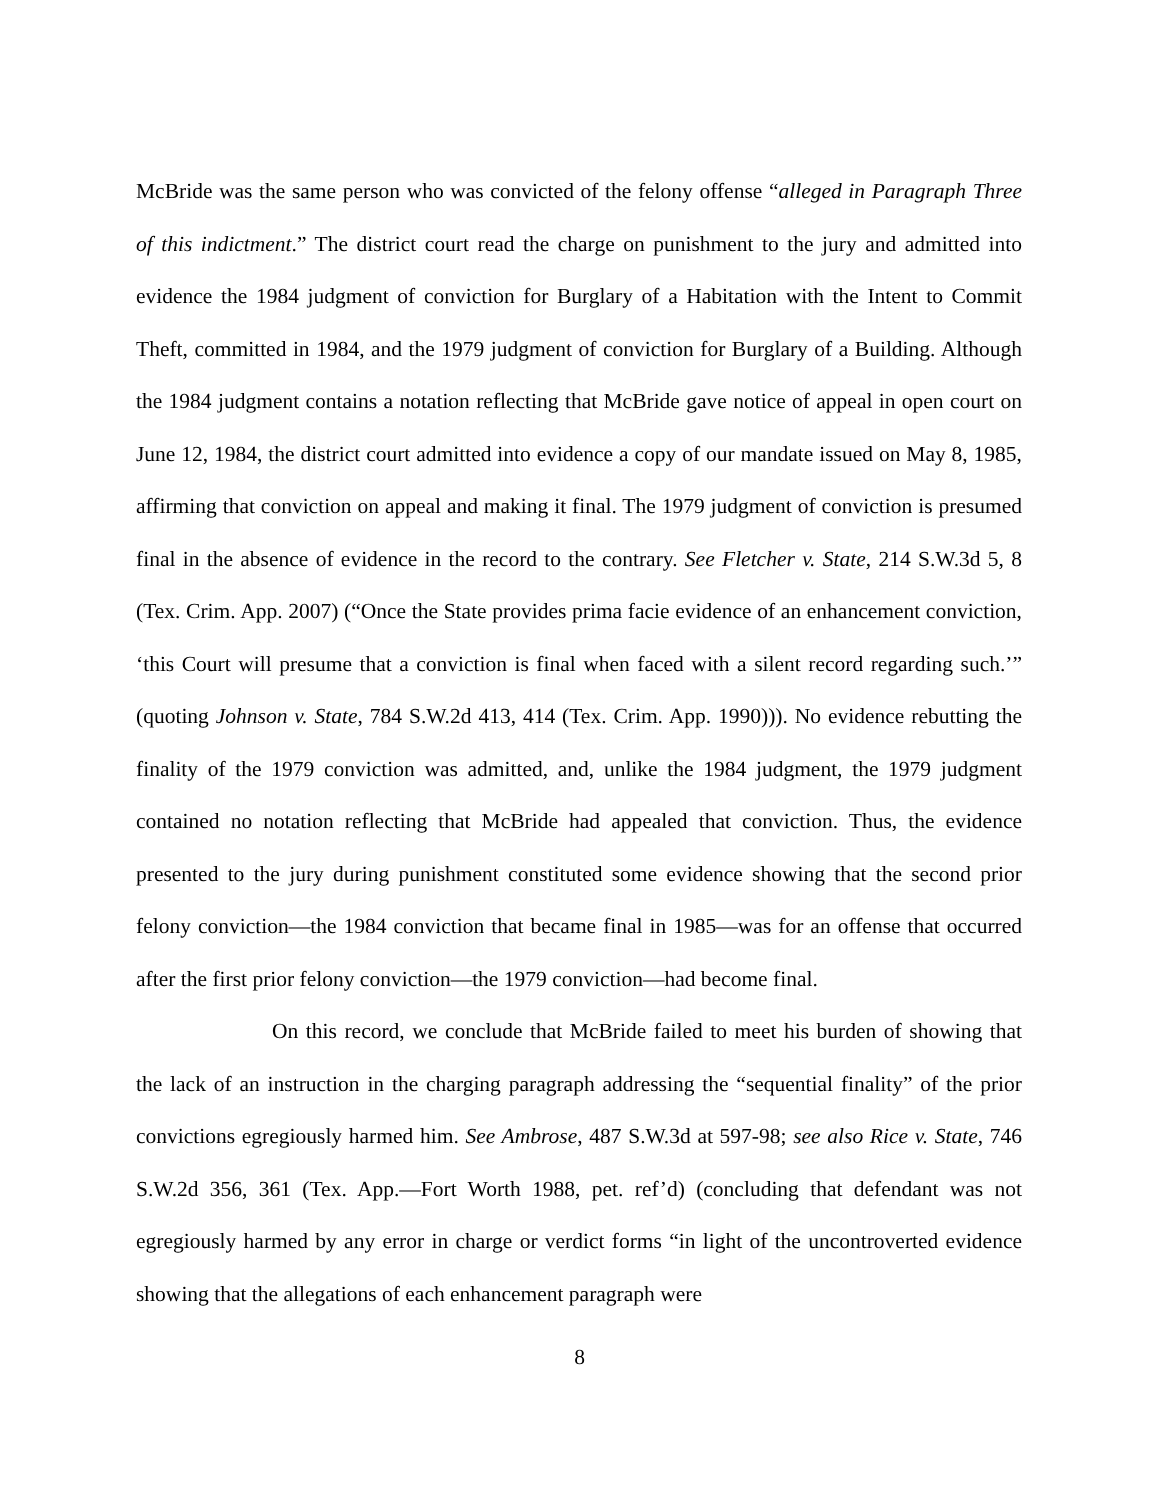McBride was the same person who was convicted of the felony offense “alleged in Paragraph Three of this indictment.” The district court read the charge on punishment to the jury and admitted into evidence the 1984 judgment of conviction for Burglary of a Habitation with the Intent to Commit Theft, committed in 1984, and the 1979 judgment of conviction for Burglary of a Building. Although the 1984 judgment contains a notation reflecting that McBride gave notice of appeal in open court on June 12, 1984, the district court admitted into evidence a copy of our mandate issued on May 8, 1985, affirming that conviction on appeal and making it final. The 1979 judgment of conviction is presumed final in the absence of evidence in the record to the contrary. See Fletcher v. State, 214 S.W.3d 5, 8 (Tex. Crim. App. 2007) (“Once the State provides prima facie evidence of an enhancement conviction, ‘this Court will presume that a conviction is final when faced with a silent record regarding such.’” (quoting Johnson v. State, 784 S.W.2d 413, 414 (Tex. Crim. App. 1990))). No evidence rebutting the finality of the 1979 conviction was admitted, and, unlike the 1984 judgment, the 1979 judgment contained no notation reflecting that McBride had appealed that conviction. Thus, the evidence presented to the jury during punishment constituted some evidence showing that the second prior felony conviction—the 1984 conviction that became final in 1985—was for an offense that occurred after the first prior felony conviction—the 1979 conviction—had become final.
On this record, we conclude that McBride failed to meet his burden of showing that the lack of an instruction in the charging paragraph addressing the “sequential finality” of the prior convictions egregiously harmed him. See Ambrose, 487 S.W.3d at 597-98; see also Rice v. State, 746 S.W.2d 356, 361 (Tex. App.—Fort Worth 1988, pet. ref’d) (concluding that defendant was not egregiously harmed by any error in charge or verdict forms “in light of the uncontroverted evidence showing that the allegations of each enhancement paragraph were
8